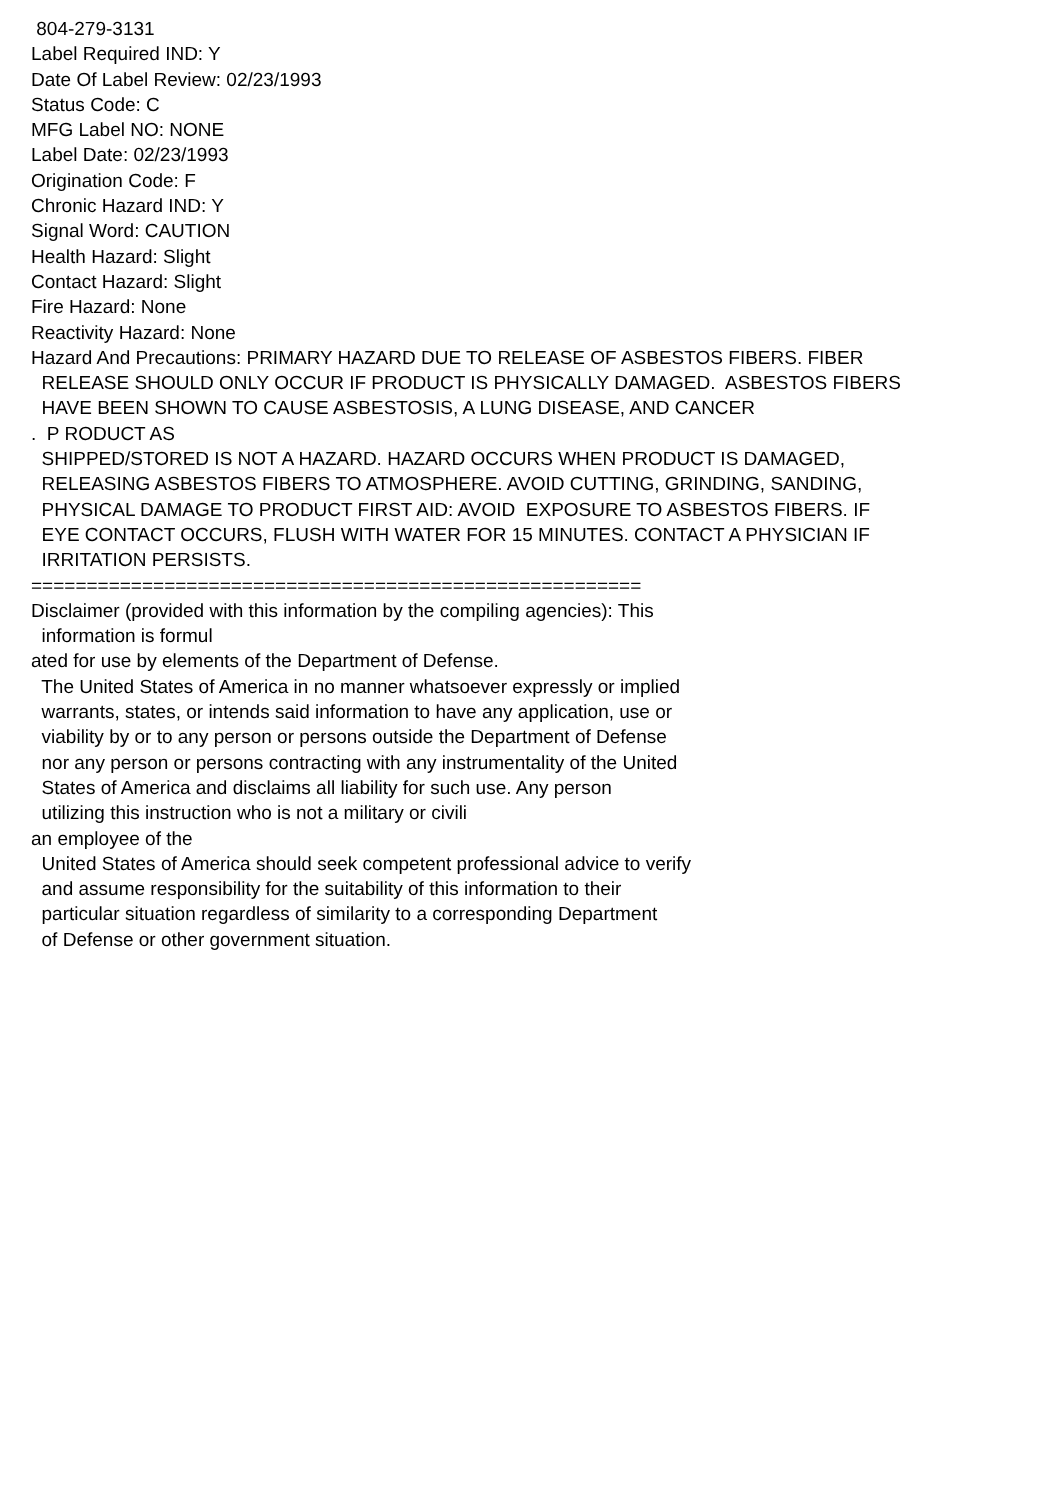804-279-3131 Label Required IND: Y Date Of Label Review: 02/23/1993 Status Code: C MFG Label NO: NONE Label Date: 02/23/1993 Origination Code: F Chronic Hazard IND: Y Signal Word: CAUTION Health Hazard: Slight Contact Hazard: Slight Fire Hazard: None Reactivity Hazard: None Hazard And Precautions: PRIMARY HAZARD DUE TO RELEASE OF ASBESTOS FIBERS. FIBER RELEASE SHOULD ONLY OCCUR IF PRODUCT IS PHYSICALLY DAMAGED. ASBESTOS FIBERS HAVE BEEN SHOWN TO CAUSE ASBESTOSIS, A LUNG DISEASE, AND CANCER . P RODUCT AS SHIPPED/STORED IS NOT A HAZARD. HAZARD OCCURS WHEN PRODUCT IS DAMAGED, RELEASING ASBESTOS FIBERS TO ATMOSPHERE. AVOID CUTTING, GRINDING, SANDING, PHYSICAL DAMAGE TO PRODUCT FIRST AID: AVOID EXPOSURE TO ASBESTOS FIBERS. IF EYE CONTACT OCCURS, FLUSH WITH WATER FOR 15 MINUTES. CONTACT A PHYSICIAN IF IRRITATION PERSISTS. ======================================================= Disclaimer (provided with this information by the compiling agencies): This information is formul ated for use by elements of the Department of Defense. The United States of America in no manner whatsoever expressly or implied warrants, states, or intends said information to have any application, use or viability by or to any person or persons outside the Department of Defense nor any person or persons contracting with any instrumentality of the United States of America and disclaims all liability for such use. Any person utilizing this instruction who is not a military or civili an employee of the United States of America should seek competent professional advice to verify and assume responsibility for the suitability of this information to their particular situation regardless of similarity to a corresponding Department of Defense or other government situation.